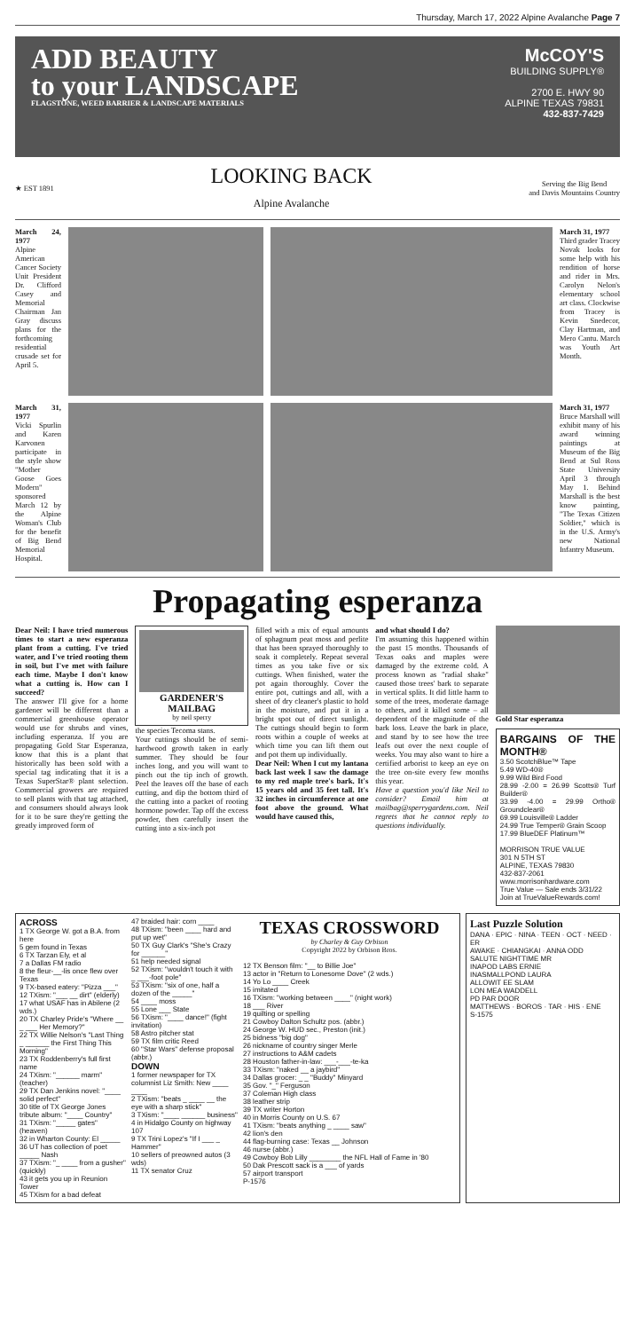Thursday, March 17, 2022 Alpine Avalanche Page 7
ADD BEAUTY
to your LANDSCAPE
FLAGSTONE, WEED BARRIER & LANDSCAPE MATERIALS
McCOY'S
BUILDING SUPPLY®
2700 E. HWY 90
ALPINE TEXAS 79831
432-837-7429
★ EST 1891
LOOKING BACK
Alpine Avalanche
Serving the Big Bend
and Davis Mountains Country
March 24, 1977
Alpine American Cancer Society Unit President Dr. Clifford Casey and Memorial Chairman Jan Gray discuss plans for the forthcoming residential crusade set for April 5.
March 31, 1977
Third grader Tracey Novak looks for some help with his rendition of horse and rider in Mrs. Carolyn Nelon's elementary school art class. Clockwise from Tracey is Kevin Snedecor, Clay Hartman, and Mero Cantu. March was Youth Art Month.
March 31, 1977
Vicki Spurlin and Karen Karvonen participate in the style show "Mother Goose Goes Modern" sponsored March 12 by the Alpine Woman's Club for the benefit of Big Bend Memorial Hospital.
March 31, 1977
Bruce Marshall will exhibit many of his award winning paintings at Museum of the Big Bend at Sul Ross State University April 3 through May 1. Behind Marshall is the best know painting, "The Texas Citizen Soldier," which is in the U.S. Army's new National Infantry Museum.
Propagating esperanza
Dear Neil: I have tried numerous times to start a new esperanza plant from a cutting. I've tried water, and I've tried rooting them in soil, but I've met with failure each time. Maybe I don't know what a cutting is. How can I succeed?
The answer I'll give for a home gardener will be different than a commercial greenhouse operator would use for shrubs and vines, including esperanza. If you are propagating Gold Star Esperanza, know that this is a plant that historically has been sold with a special tag indicating that it is a Texas SuperStar® plant selection. Commercial growers are required to sell plants with that tag attached, and consumers should always look for it to be sure they're getting the greatly improved form of
GARDENER'S MAILBAG
by neil sperry
the species Tecoma stans.
Your cuttings should be of semi-hardwood growth taken in early summer. They should be four inches long, and you will want to pinch out the tip inch of growth. Peel the leaves off the base of each cutting, and dip the bottom third of the cutting into a packet of rooting hormone powder. Tap off the excess powder, then carefully insert the cutting into a six-inch pot
filled with a mix of equal amounts of sphagnum peat moss and perlite that has been sprayed thoroughly to soak it completely. Repeat several times as you take five or six cuttings. When finished, water the pot again thoroughly. Cover the entire pot, cuttings and all, with a sheet of dry cleaner's plastic to hold in the moisture, and put it in a bright spot out of direct sunlight. The cuttings should begin to form roots within a couple of weeks at which time you can lift them out and pot them up individually.
Dear Neil: When I cut my lantana back last week I saw the damage to my red maple tree's bark. It's 15 years old and 35 feet tall. It's 32 inches in circumference at one foot above the ground. What would have caused this,
and what should I do?
I'm assuming this happened within the past 15 months. Thousands of Texas oaks and maples were damaged by the extreme cold. A process known as "radial shake" caused those trees' bark to separate in vertical splits. It did little harm to some of the trees, moderate damage to others, and it killed some – all dependent of the magnitude of the bark loss. Leave the bark in place, and stand by to see how the tree leafs out over the next couple of weeks. You may also want to hire a certified arborist to keep an eye on the tree on-site every few months this year.
Have a question you'd like Neil to consider? Email him at mailbag@sperrygardens.com. Neil regrets that he cannot reply to questions individually.
Gold Star esperanza
BARGAINS OF THE MONTH®
3.50 ScotchBlue™ Tape
5.49 WD-40®
9.99 Wild Bird Food
28.99 -2.00 = 26.99 Scotts® Turf Builder®
33.99 -4.00 = 29.99 Ortho® Groundclear®
69.99 Louisville® Ladder
24.99 True Temper® Grain Scoop
17.99 BlueDEF Platinum™
MORRISON TRUE VALUE
301 N 5TH ST
ALPINE, TEXAS 79830
432-837-2061
www.morrisonhardware.com
True Value — Sale ends 3/31/22
Join at TrueValueRewards.com!
ACROSS
1 TX George W. got a B.A. from here
5 gem found in Texas
6 TX Tarzan Ely, et al
7 a Dallas FM radio
8 the fleur-__-lis once flew over Texas
9 TX-based eatery: "Pizza ___"
12 TXism: "___ __ dirt" (elderly)
17 what USAF has in Abilene (2 wds.)
20 TX Charley Pride's "Where __ _ ___ Her Memory?"
22 TX Willie Nelson's "Last Thing _ ______ the First Thing This Morning"
23 TX Roddenberry's full first name
24 TXism: "______ marm" (teacher)
29 TX Dan Jenkins novel: "____ solid perfect"
30 title of TX George Jones tribute album: "____ Country"
31 TXism: "_____ gates" (heaven)
32 in Wharton County: El _____
36 UT has collection of poet _____ Nash
37 TXism: "_ ____ from a gusher" (quickly)
43 it gets you up in Reunion Tower
45 TXism for a bad defeat
47 braided hair: corn ____
48 TXism: "been ____ hard and put up wet"
50 TX Guy Clark's "She's Crazy for ______"
51 help needed signal
52 TXism: "wouldn't touch it with _ ___-foot pole"
53 TXism: "six of one, half a dozen of the _____"
54 ____ moss
55 Lone ___ State
56 TXism: "____ dance!" (fight invitation)
58 Astro pitcher stat
59 TX film critic Reed
60 "Star Wars" defense proposal (abbr.)
DOWN
1 former newspaper for TX columnist Liz Smith: New ____ ____
2 TXism: "beats _ ____ __ the eye with a sharp stick"
3 TXism: "____ ______ business"
4 in Hidalgo County on highway 107
9 TX Trini Lopez's "If I ___ _ Hammer"
10 sellers of preowned autos (3 wds)
11 TX senator Cruz
TEXAS CROSSWORD
by Charley & Guy Orbison
Copyright 2022 by Orbison Bros.
12 TX Benson film: "__ to Billie Joe"
13 actor in "Return to Lonesome Dove" (2 wds.)
14 Yo Lo ____ Creek
15 imitated
16 TXism: "working between ____" (night work)
18 ___ River
19 quilting or spelling
21 Cowboy Dalton Schultz pos. (abbr.)
24 George W. HUD sec., Preston (init.)
25 bidness "big dog"
26 nickname of country singer Merle
27 instructions to A&M cadets
28 Houston father-in-law: ___-___-te-ka
33 TXism: "naked __ a jaybird"
34 Dallas grocer: _ _ "Buddy" Minyard
35 Gov. "_" Ferguson
37 Coleman High class
38 leather strip
39 TX writer Horton
40 in Morris County on U.S. 67
41 TXism: "beats anything _ ____ saw"
42 lion's den
44 flag-burning case: Texas __ Johnson
46 nurse (abbr.)
49 Cowboy Bob Lilly ________ the NFL Hall of Fame in '80
50 Dak Prescott sack is a ___ of yards
57 airport transport
P-1576
Last Puzzle Solution
DANA · EPIC · NINA · TEEN · OCT · NEED · ER
AWAKE · CHIANGKAI · ANNA ODD
SALUTE NIGHTTIME MR
INAPOD LABS ERNIE
INASMALLPOND LAURA
ALLOWIT EE SLAM
LON MEA WADDELL
PD PAR DOOR
MATTHEWS · BOROS · TAR · HIS · ENE
S-1575